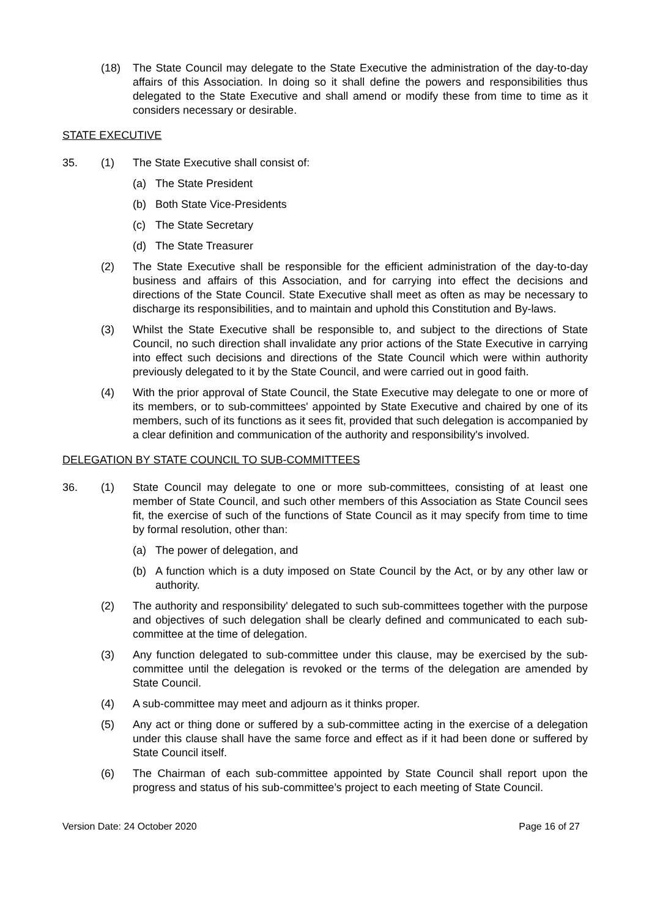(18) The State Council may delegate to the State Executive the administration of the day-to-day affairs of this Association. In doing so it shall define the powers and responsibilities thus delegated to the State Executive and shall amend or modify these from time to time as it considers necessary or desirable.
STATE EXECUTIVE
35. (1) The State Executive shall consist of:
(a) The State President
(b) Both State Vice-Presidents
(c) The State Secretary
(d) The State Treasurer
(2) The State Executive shall be responsible for the efficient administration of the day-to-day business and affairs of this Association, and for carrying into effect the decisions and directions of the State Council. State Executive shall meet as often as may be necessary to discharge its responsibilities, and to maintain and uphold this Constitution and By-laws.
(3) Whilst the State Executive shall be responsible to, and subject to the directions of State Council, no such direction shall invalidate any prior actions of the State Executive in carrying into effect such decisions and directions of the State Council which were within authority previously delegated to it by the State Council, and were carried out in good faith.
(4) With the prior approval of State Council, the State Executive may delegate to one or more of its members, or to sub-committees' appointed by State Executive and chaired by one of its members, such of its functions as it sees fit, provided that such delegation is accompanied by a clear definition and communication of the authority and responsibility's involved.
DELEGATION BY STATE COUNCIL TO SUB-COMMITTEES
36. (1) State Council may delegate to one or more sub-committees, consisting of at least one member of State Council, and such other members of this Association as State Council sees fit, the exercise of such of the functions of State Council as it may specify from time to time by formal resolution, other than:
(a) The power of delegation, and
(b) A function which is a duty imposed on State Council by the Act, or by any other law or authority.
(2) The authority and responsibility' delegated to such sub-committees together with the purpose and objectives of such delegation shall be clearly defined and communicated to each sub-committee at the time of delegation.
(3) Any function delegated to sub-committee under this clause, may be exercised by the sub-committee until the delegation is revoked or the terms of the delegation are amended by State Council.
(4) A sub-committee may meet and adjourn as it thinks proper.
(5) Any act or thing done or suffered by a sub-committee acting in the exercise of a delegation under this clause shall have the same force and effect as if it had been done or suffered by State Council itself.
(6) The Chairman of each sub-committee appointed by State Council shall report upon the progress and status of his sub-committee’s project to each meeting of State Council.
Version Date: 24 October 2020 Page 16 of 27